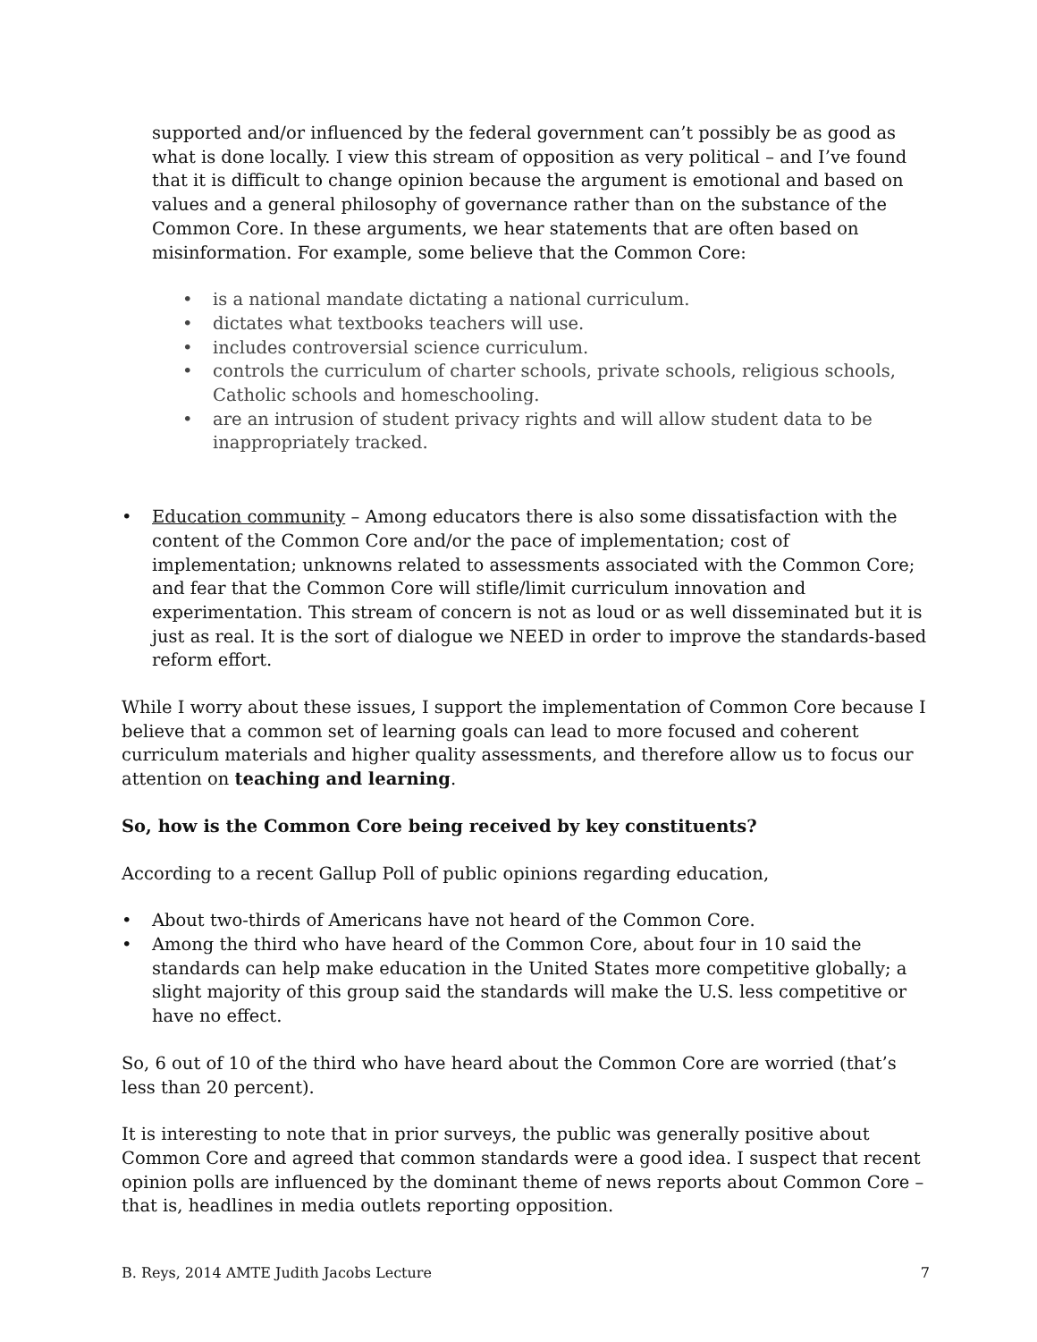supported and/or influenced by the federal government can’t possibly be as good as what is done locally. I view this stream of opposition as very political – and I’ve found that it is difficult to change opinion because the argument is emotional and based on values and a general philosophy of governance rather than on the substance of the Common Core. In these arguments, we hear statements that are often based on misinformation. For example, some believe that the Common Core:
• is a national mandate dictating a national curriculum.
• dictates what textbooks teachers will use.
• includes controversial science curriculum.
• controls the curriculum of charter schools, private schools, religious schools, Catholic schools and homeschooling.
• are an intrusion of student privacy rights and will allow student data to be inappropriately tracked.
• Education community – Among educators there is also some dissatisfaction with the content of the Common Core and/or the pace of implementation; cost of implementation; unknowns related to assessments associated with the Common Core; and fear that the Common Core will stifle/limit curriculum innovation and experimentation. This stream of concern is not as loud or as well disseminated but it is just as real. It is the sort of dialogue we NEED in order to improve the standards-based reform effort.
While I worry about these issues, I support the implementation of Common Core because I believe that a common set of learning goals can lead to more focused and coherent curriculum materials and higher quality assessments, and therefore allow us to focus our attention on teaching and learning.
So, how is the Common Core being received by key constituents?
According to a recent Gallup Poll of public opinions regarding education,
• About two-thirds of Americans have not heard of the Common Core.
• Among the third who have heard of the Common Core, about four in 10 said the standards can help make education in the United States more competitive globally; a slight majority of this group said the standards will make the U.S. less competitive or have no effect.
So, 6 out of 10 of the third who have heard about the Common Core are worried (that’s less than 20 percent).
It is interesting to note that in prior surveys, the public was generally positive about Common Core and agreed that common standards were a good idea. I suspect that recent opinion polls are influenced by the dominant theme of news reports about Common Core – that is, headlines in media outlets reporting opposition.
B. Reys, 2014 AMTE Judith Jacobs Lecture 7